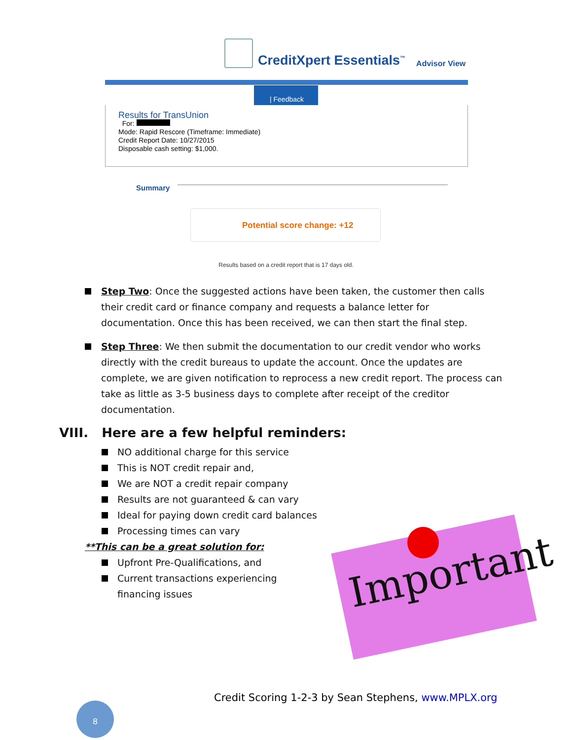CreditXpert Essentials<sup>™</sup> Advisor View
| Feedback
Results for TransUnion
For:
Mode: Rapid Rescore (Timeframe: Immediate)
Credit Report Date: 10/27/2015
Disposable cash setting: $1,000.
Summary
Potential score change: +12
Results based on a credit report that is 17 days old.
Step Two: Once the suggested actions have been taken, the customer then calls their credit card or finance company and requests a balance letter for documentation. Once this has been received, we can then start the final step.
Step Three: We then submit the documentation to our credit vendor who works directly with the credit bureaus to update the account. Once the updates are complete, we are given notification to reprocess a new credit report. The process can take as little as 3-5 business days to complete after receipt of the creditor documentation.
VIII. Here are a few helpful reminders:
NO additional charge for this service
This is NOT credit repair and,
We are NOT a credit repair company
Results are not guaranteed & can vary
Ideal for paying down credit card balances
Processing times can vary
**This can be a great solution for:
Upfront Pre-Qualifications, and
Current transactions experiencing
financing issues
Important
Credit Scoring 1-2-3 by Sean Stephens, www.MPLX.org
8